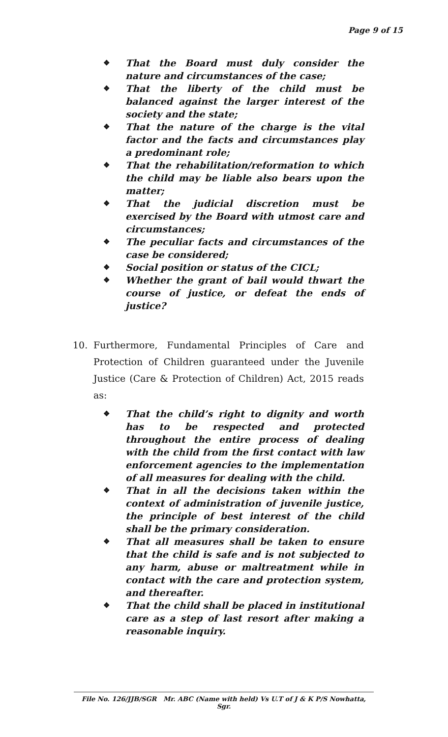Page 9 of 15
❖ That the Board must duly consider the nature and circumstances of the case;
❖ That the liberty of the child must be balanced against the larger interest of the society and the state;
❖ That the nature of the charge is the vital factor and the facts and circumstances play a predominant role;
❖ That the rehabilitation/reformation to which the child may be liable also bears upon the matter;
❖ That the judicial discretion must be exercised by the Board with utmost care and circumstances;
❖ The peculiar facts and circumstances of the case be considered;
❖ Social position or status of the CICL;
❖ Whether the grant of bail would thwart the course of justice, or defeat the ends of justice?
10. Furthermore, Fundamental Principles of Care and Protection of Children guaranteed under the Juvenile Justice (Care & Protection of Children) Act, 2015 reads as:
❖ That the child’s right to dignity and worth has to be respected and protected throughout the entire process of dealing with the child from the first contact with law enforcement agencies to the implementation of all measures for dealing with the child.
❖ That in all the decisions taken within the context of administration of juvenile justice, the principle of best interest of the child shall be the primary consideration.
❖ That all measures shall be taken to ensure that the child is safe and is not subjected to any harm, abuse or maltreatment while in contact with the care and protection system, and thereafter.
❖ That the child shall be placed in institutional care as a step of last resort after making a reasonable inquiry.
File No. 126/JJB/SGR Mr. ABC (Name with held) Vs U.T of J & K P/S Nowhatta, Sgr.